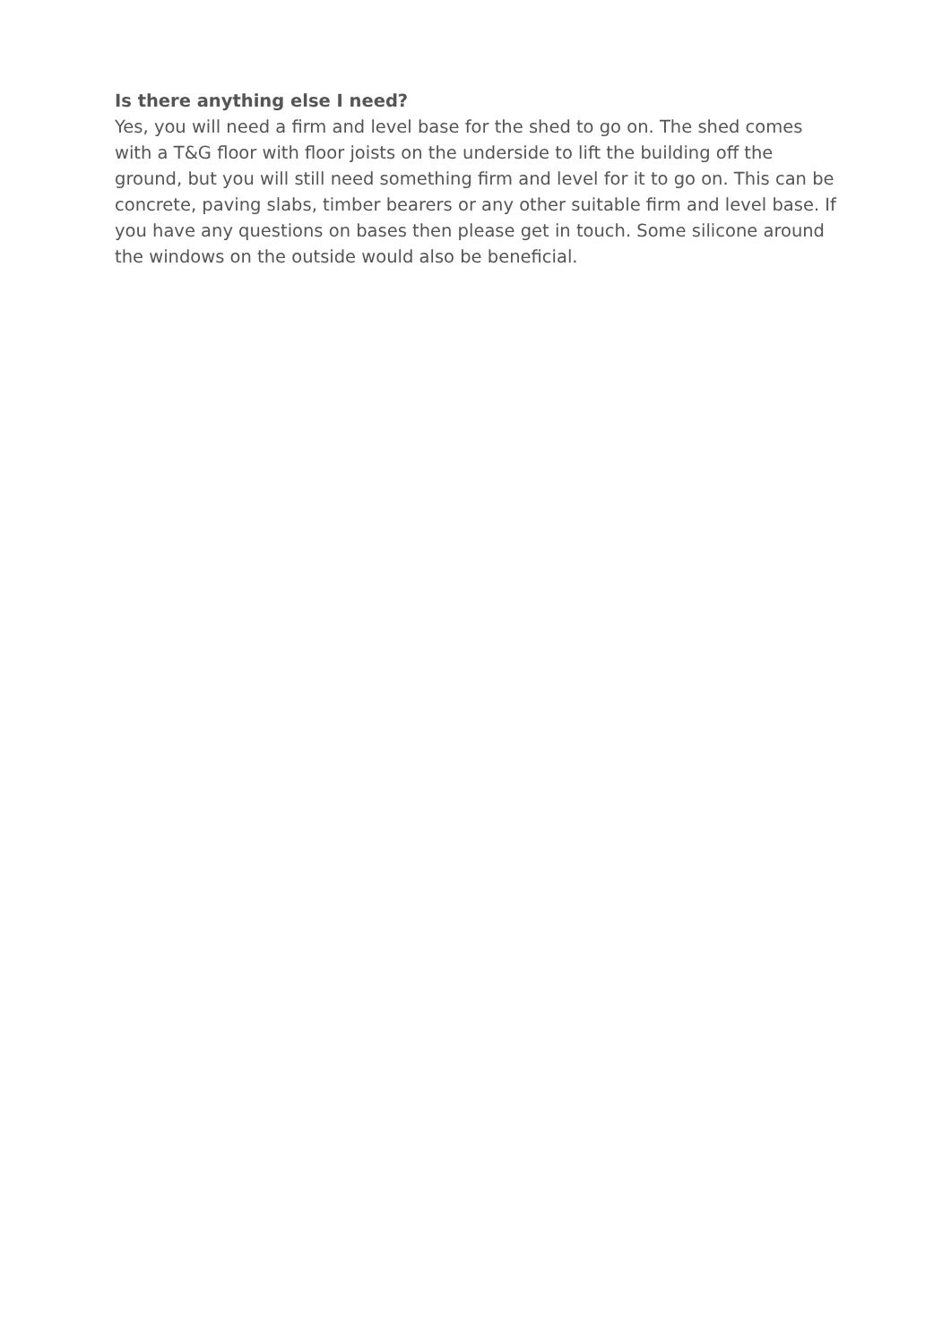Is there anything else I need?
Yes, you will need a firm and level base for the shed to go on. The shed comes with a T&G floor with floor joists on the underside to lift the building off the ground, but you will still need something firm and level for it to go on. This can be concrete, paving slabs, timber bearers or any other suitable firm and level base. If you have any questions on bases then please get in touch. Some silicone around the windows on the outside would also be beneficial.